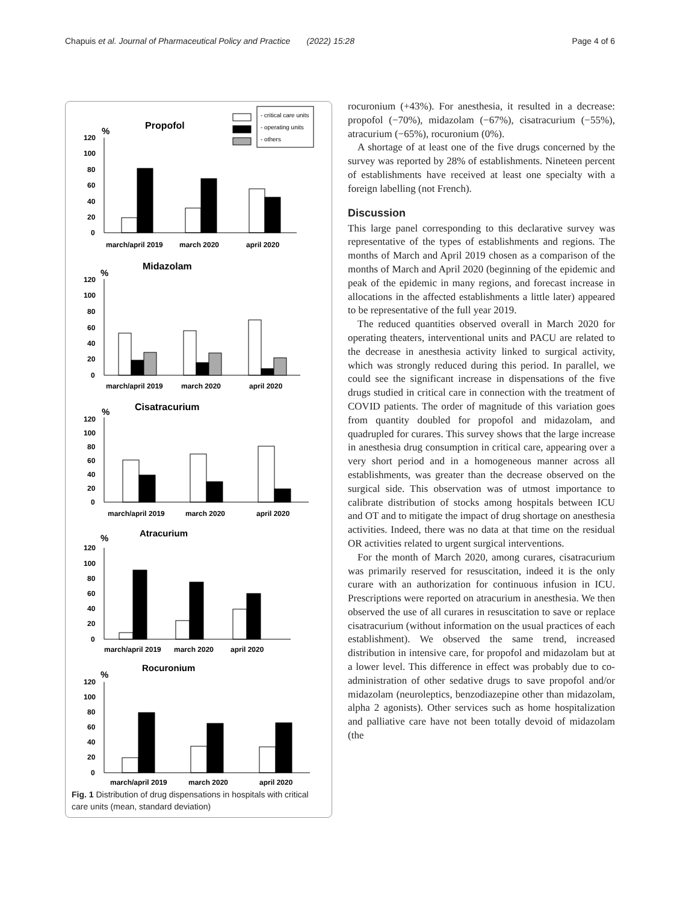Chapuis et al. Journal of Pharmaceutical Policy and Practice (2022) 15:28 Page 4 of 6
- critical care units
- operating units
- others
Propofol
%
120
100
80
60
40
20
0
march/april 2019
march 2020
april 2020
Midazolam
%
120
100
80
60
40
20
0
march/april 2019
march 2020
april 2020
Cisatracurium
%
120
100
80
60
40
20
0
march/april 2019
march 2020
april 2020
Atracurium
%
120
100
80
60
40
20
0
march/april 2019
march 2020
april 2020
Rocuronium
%
120
100
80
60
40
20
0
march/april 2019
march 2020
april 2020
Fig. 1 Distribution of drug dispensations in hospitals with critical care units (mean, standard deviation)
rocuronium (+43%). For anesthesia, it resulted in a decrease: propofol (−70%), midazolam (−67%), cisatracurium (−55%), atracurium (−65%), rocuronium (0%).
A shortage of at least one of the five drugs concerned by the survey was reported by 28% of establishments. Nineteen percent of establishments have received at least one specialty with a foreign labelling (not French).
Discussion
This large panel corresponding to this declarative survey was representative of the types of establishments and regions. The months of March and April 2019 chosen as a comparison of the months of March and April 2020 (beginning of the epidemic and peak of the epidemic in many regions, and forecast increase in allocations in the affected establishments a little later) appeared to be representative of the full year 2019.
The reduced quantities observed overall in March 2020 for operating theaters, interventional units and PACU are related to the decrease in anesthesia activity linked to surgical activity, which was strongly reduced during this period. In parallel, we could see the significant increase in dispensations of the five drugs studied in critical care in connection with the treatment of COVID patients. The order of magnitude of this variation goes from quantity doubled for propofol and midazolam, and quadrupled for curares. This survey shows that the large increase in anesthesia drug consumption in critical care, appearing over a very short period and in a homogeneous manner across all establishments, was greater than the decrease observed on the surgical side. This observation was of utmost importance to calibrate distribution of stocks among hospitals between ICU and OT and to mitigate the impact of drug shortage on anesthesia activities. Indeed, there was no data at that time on the residual OR activities related to urgent surgical interventions.
For the month of March 2020, among curares, cisatracurium was primarily reserved for resuscitation, indeed it is the only curare with an authorization for continuous infusion in ICU. Prescriptions were reported on atracurium in anesthesia. We then observed the use of all curares in resuscitation to save or replace cisatracurium (without information on the usual practices of each establishment). We observed the same trend, increased distribution in intensive care, for propofol and midazolam but at a lower level. This difference in effect was probably due to co-administration of other sedative drugs to save propofol and/or midazolam (neuroleptics, benzodiazepine other than midazolam, alpha 2 agonists). Other services such as home hospitalization and palliative care have not been totally devoid of midazolam (the